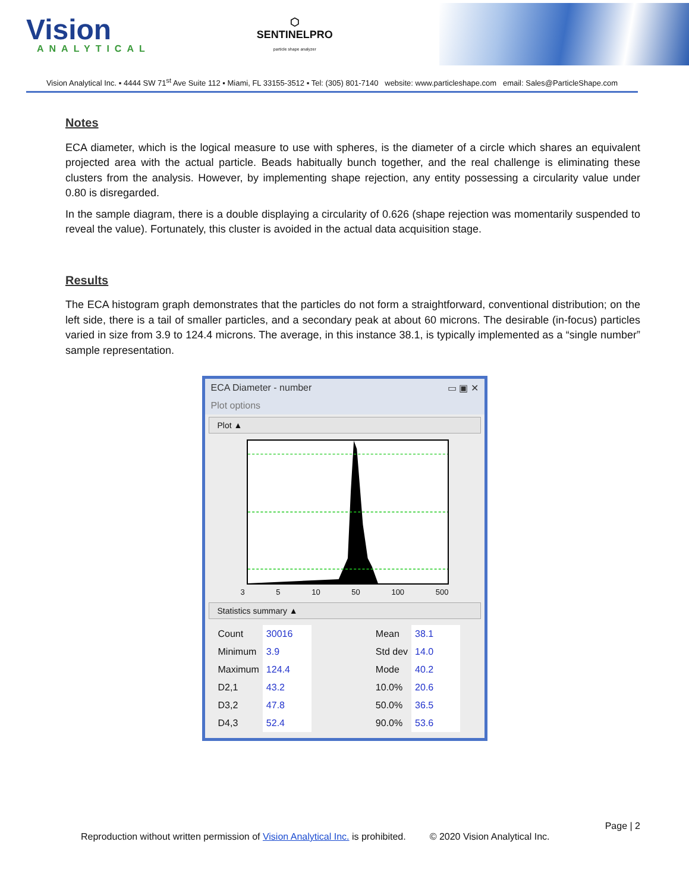Vision
ANALYTICAL
⬡
SENTINELPRO
particle shape analyzer
Vision Analytical Inc. ▪ 4444 SW 71<sup>st</sup> Ave Suite 112 ▪ Miami, FL 33155-3512 ▪ Tel: (305) 801-7140 website: www.particleshape.com email: Sales@ParticleShape.com
Notes
ECA diameter, which is the logical measure to use with spheres, is the diameter of a circle which shares an equivalent projected area with the actual particle. Beads habitually bunch together, and the real challenge is eliminating these clusters from the analysis. However, by implementing shape rejection, any entity possessing a circularity value under 0.80 is disregarded.
In the sample diagram, there is a double displaying a circularity of 0.626 (shape rejection was momentarily suspended to reveal the value). Fortunately, this cluster is avoided in the actual data acquisition stage.
Results
The ECA histogram graph demonstrates that the particles do not form a straightforward, conventional distribution; on the left side, there is a tail of smaller particles, and a secondary peak at about 60 microns. The desirable (in-focus) particles varied in size from 3.9 to 124.4 microns. The average, in this instance 38.1, is typically implemented as a “single number” sample representation.
ECA Diameter - number ▭ ▣ ✕
Plot options
Plot ▲
3 5 10 50 100 500
Statistics summary ▲
| Count | 30016 | | Mean | 38.1 |
| Minimum | 3.9 | | Std dev | 14.0 |
| Maximum | 124.4 | | Mode | 40.2 |
| D2,1 | 43.2 | | 10.0% | 20.6 |
| D3,2 | 47.8 | | 50.0% | 36.5 |
| D4,3 | 52.4 | | 90.0% | 53.6 |
Page | 2
Reproduction without written permission of Vision Analytical Inc. is prohibited. © 2020 Vision Analytical Inc.